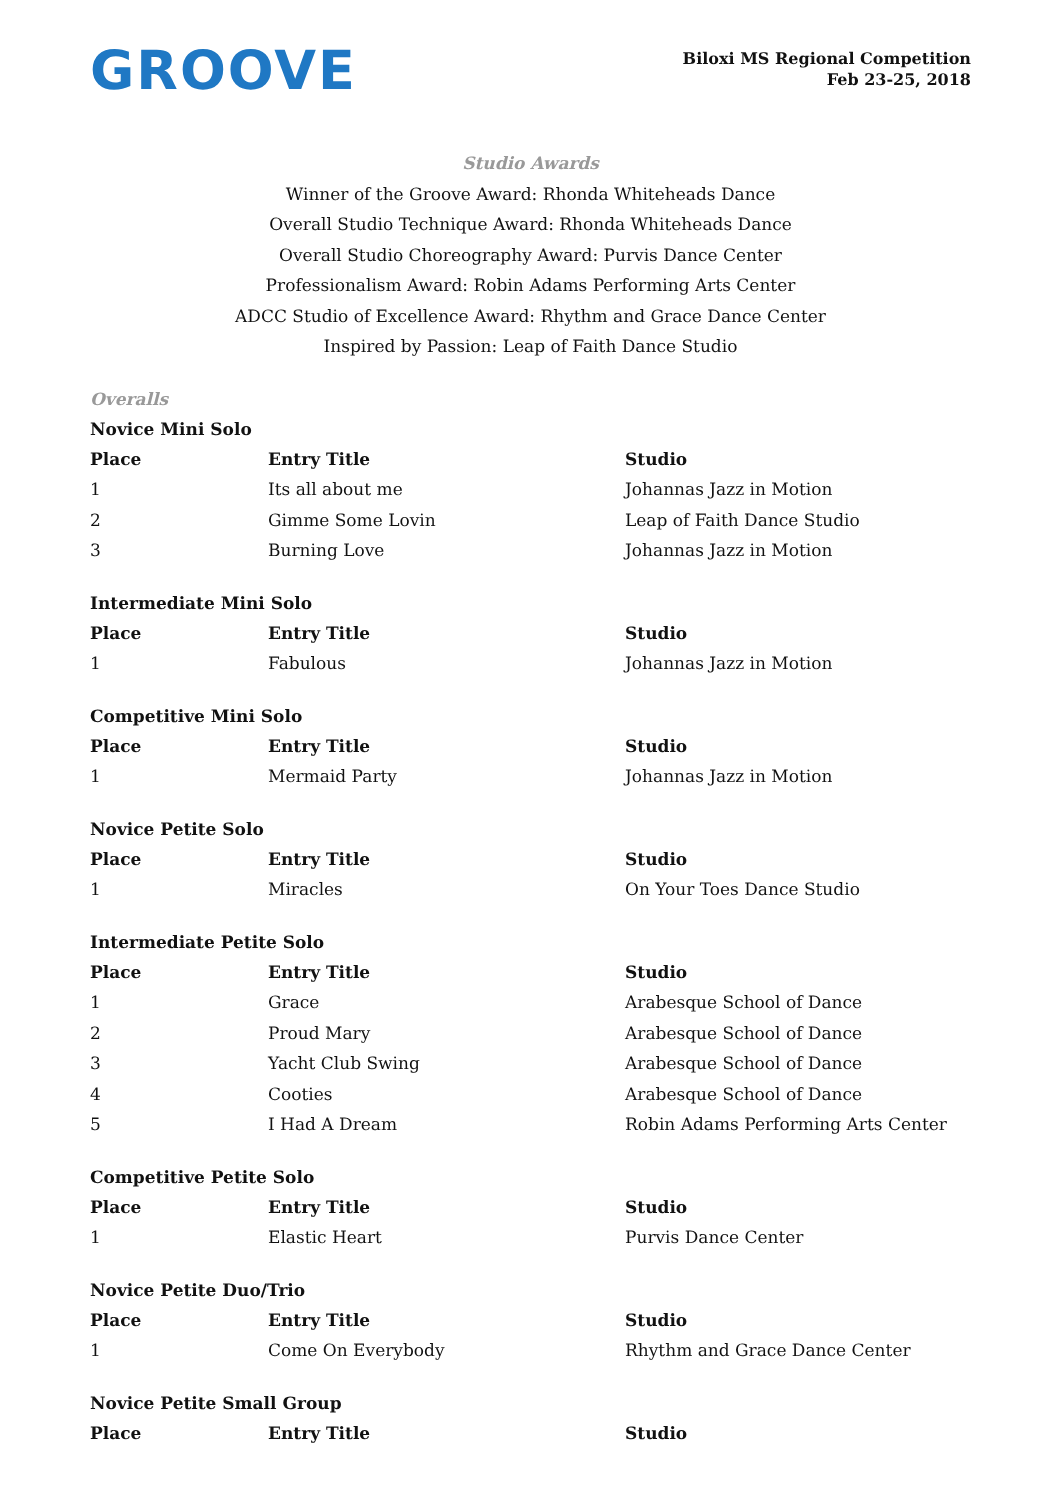GROOVE
Biloxi MS Regional Competition
Feb 23-25, 2018
Studio Awards
Winner of the Groove Award: Rhonda Whiteheads Dance
Overall Studio Technique Award: Rhonda Whiteheads Dance
Overall Studio Choreography Award: Purvis Dance Center
Professionalism Award: Robin Adams Performing Arts Center
ADCC Studio of Excellence Award: Rhythm and Grace Dance Center
Inspired by Passion: Leap of Faith Dance Studio
Overalls
Novice Mini Solo
| Place | Entry Title | Studio |
| --- | --- | --- |
| 1 | Its all about me | Johannas Jazz in Motion |
| 2 | Gimme Some Lovin | Leap of Faith Dance Studio |
| 3 | Burning Love | Johannas Jazz in Motion |
Intermediate Mini Solo
| Place | Entry Title | Studio |
| --- | --- | --- |
| 1 | Fabulous | Johannas Jazz in Motion |
Competitive Mini Solo
| Place | Entry Title | Studio |
| --- | --- | --- |
| 1 | Mermaid Party | Johannas Jazz in Motion |
Novice Petite Solo
| Place | Entry Title | Studio |
| --- | --- | --- |
| 1 | Miracles | On Your Toes Dance Studio |
Intermediate Petite Solo
| Place | Entry Title | Studio |
| --- | --- | --- |
| 1 | Grace | Arabesque School of Dance |
| 2 | Proud Mary | Arabesque School of Dance |
| 3 | Yacht Club Swing | Arabesque School of Dance |
| 4 | Cooties | Arabesque School of Dance |
| 5 | I Had A Dream | Robin Adams Performing Arts Center |
Competitive Petite Solo
| Place | Entry Title | Studio |
| --- | --- | --- |
| 1 | Elastic Heart | Purvis Dance Center |
Novice Petite Duo/Trio
| Place | Entry Title | Studio |
| --- | --- | --- |
| 1 | Come On Everybody | Rhythm and Grace Dance Center |
Novice Petite Small Group
| Place | Entry Title | Studio |
| --- | --- | --- |